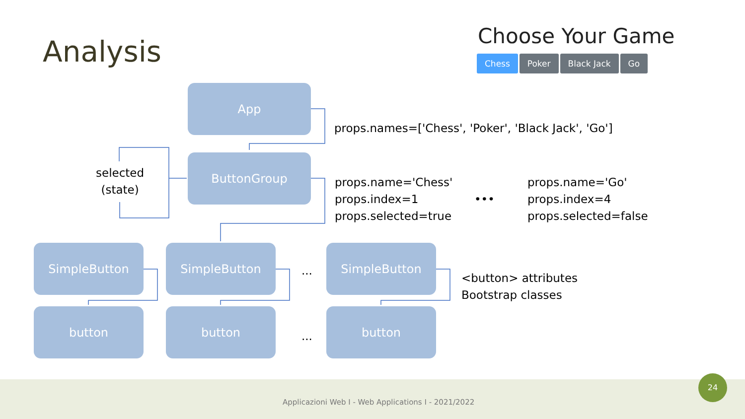Analysis Choose Your Game
Chess Poker Black Jack Go
App
ButtonGroup
selected
(state)
props.names=['Chess', 'Poker', 'Black Jack', 'Go']
props.name='Chess'
props.index=1
props.selected=true
•••
props.name='Go'
props.index=4
props.selected=false
SimpleButton SimpleButton
...
SimpleButton
<button> attributes
Bootstrap classes
button button
...
button
Applicazioni Web I - Web Applications I - 2021/2022
24